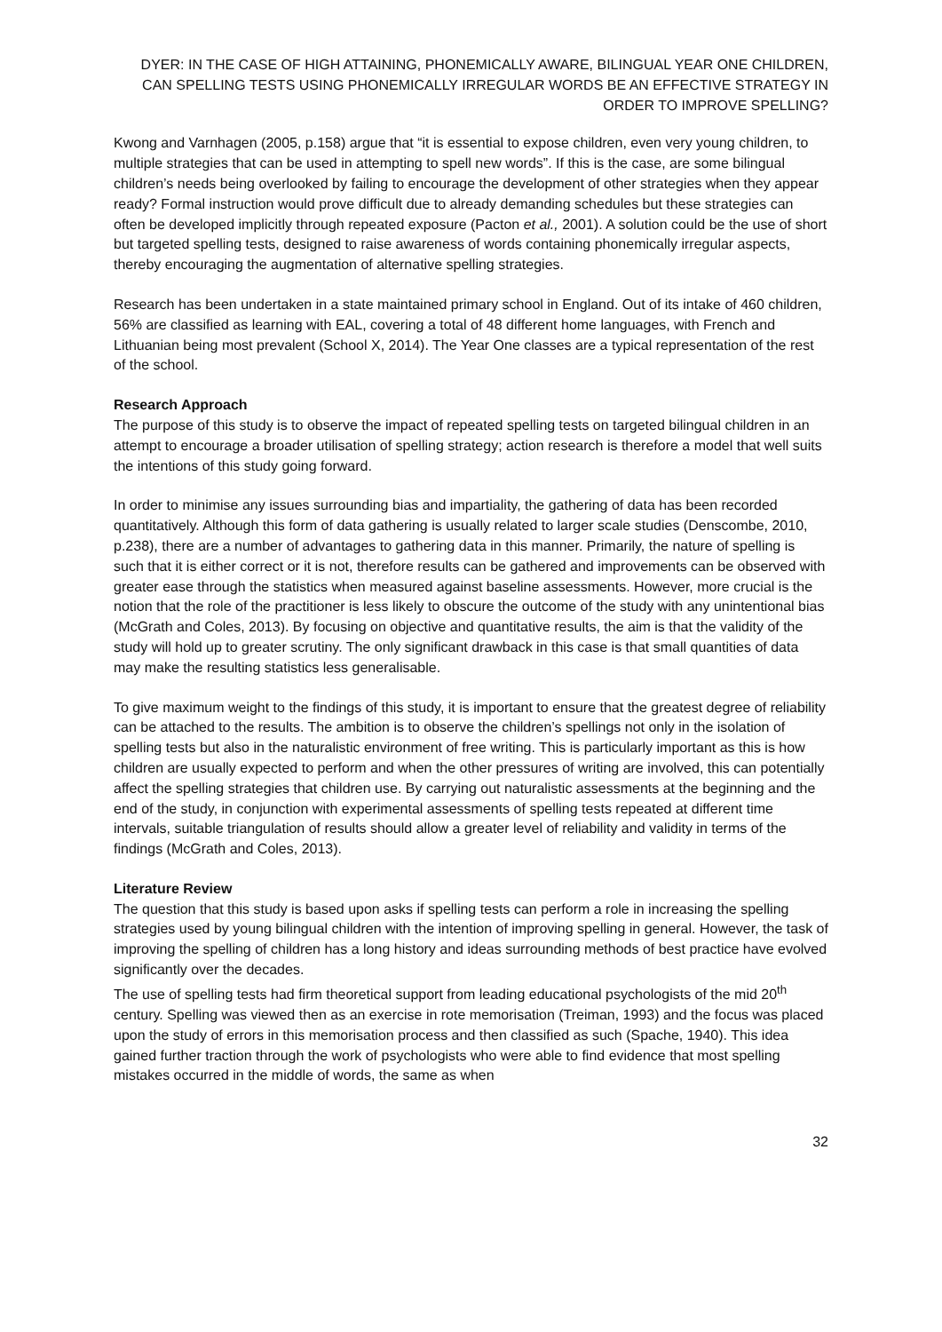DYER: IN THE CASE OF HIGH ATTAINING, PHONEMICALLY AWARE, BILINGUAL YEAR ONE CHILDREN, CAN SPELLING TESTS USING PHONEMICALLY IRREGULAR WORDS BE AN EFFECTIVE STRATEGY IN ORDER TO IMPROVE SPELLING?
Kwong and Varnhagen (2005, p.158) argue that “it is essential to expose children, even very young children, to multiple strategies that can be used in attempting to spell new words”. If this is the case, are some bilingual children’s needs being overlooked by failing to encourage the development of other strategies when they appear ready? Formal instruction would prove difficult due to already demanding schedules but these strategies can often be developed implicitly through repeated exposure (Pacton et al., 2001). A solution could be the use of short but targeted spelling tests, designed to raise awareness of words containing phonemically irregular aspects, thereby encouraging the augmentation of alternative spelling strategies.
Research has been undertaken in a state maintained primary school in England. Out of its intake of 460 children, 56% are classified as learning with EAL, covering a total of 48 different home languages, with French and Lithuanian being most prevalent (School X, 2014). The Year One classes are a typical representation of the rest of the school.
Research Approach
The purpose of this study is to observe the impact of repeated spelling tests on targeted bilingual children in an attempt to encourage a broader utilisation of spelling strategy; action research is therefore a model that well suits the intentions of this study going forward.
In order to minimise any issues surrounding bias and impartiality, the gathering of data has been recorded quantitatively. Although this form of data gathering is usually related to larger scale studies (Denscombe, 2010, p.238), there are a number of advantages to gathering data in this manner. Primarily, the nature of spelling is such that it is either correct or it is not, therefore results can be gathered and improvements can be observed with greater ease through the statistics when measured against baseline assessments. However, more crucial is the notion that the role of the practitioner is less likely to obscure the outcome of the study with any unintentional bias (McGrath and Coles, 2013). By focusing on objective and quantitative results, the aim is that the validity of the study will hold up to greater scrutiny. The only significant drawback in this case is that small quantities of data may make the resulting statistics less generalisable.
To give maximum weight to the findings of this study, it is important to ensure that the greatest degree of reliability can be attached to the results. The ambition is to observe the children’s spellings not only in the isolation of spelling tests but also in the naturalistic environment of free writing. This is particularly important as this is how children are usually expected to perform and when the other pressures of writing are involved, this can potentially affect the spelling strategies that children use. By carrying out naturalistic assessments at the beginning and the end of the study, in conjunction with experimental assessments of spelling tests repeated at different time intervals, suitable triangulation of results should allow a greater level of reliability and validity in terms of the findings (McGrath and Coles, 2013).
Literature Review
The question that this study is based upon asks if spelling tests can perform a role in increasing the spelling strategies used by young bilingual children with the intention of improving spelling in general. However, the task of improving the spelling of children has a long history and ideas surrounding methods of best practice have evolved significantly over the decades.
The use of spelling tests had firm theoretical support from leading educational psychologists of the mid 20<sup>th</sup> century. Spelling was viewed then as an exercise in rote memorisation (Treiman, 1993) and the focus was placed upon the study of errors in this memorisation process and then classified as such (Spache, 1940). This idea gained further traction through the work of psychologists who were able to find evidence that most spelling mistakes occurred in the middle of words, the same as when
32